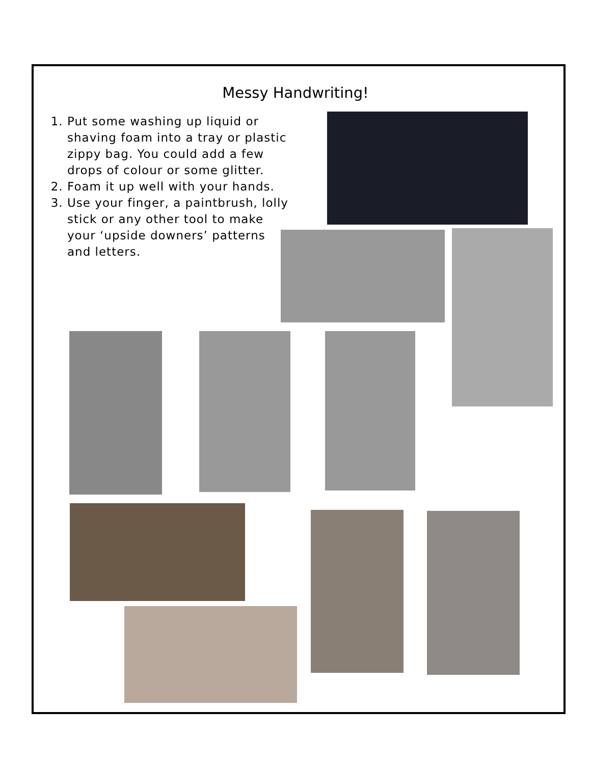Messy Handwriting!
1. Put some washing up liquid or shaving foam into a tray or plastic zippy bag. You could add a few drops of colour or some glitter.
2. Foam it up well with your hands.
3. Use your finger, a paintbrush, lolly stick or any other tool to make your ‘upside downers’ patterns and letters.